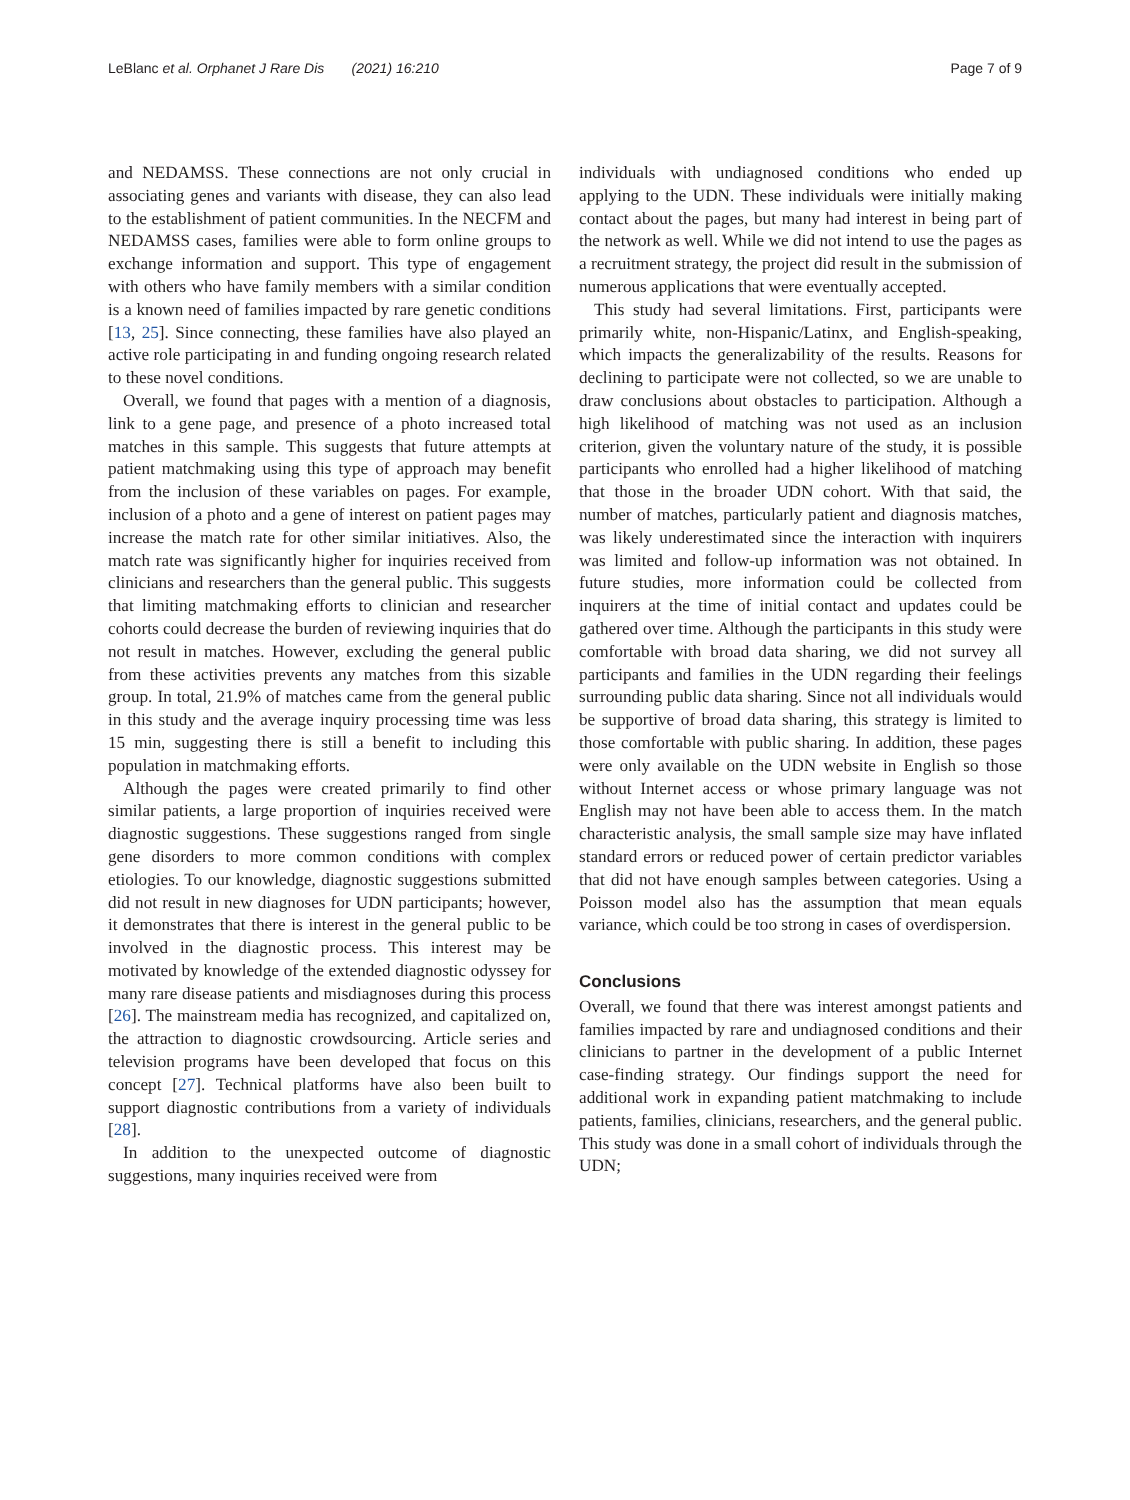LeBlanc et al. Orphanet J Rare Dis (2021) 16:210 Page 7 of 9
and NEDAMSS. These connections are not only crucial in associating genes and variants with disease, they can also lead to the establishment of patient communities. In the NECFM and NEDAMSS cases, families were able to form online groups to exchange information and support. This type of engagement with others who have family members with a similar condition is a known need of families impacted by rare genetic conditions [13, 25]. Since connecting, these families have also played an active role participating in and funding ongoing research related to these novel conditions.
Overall, we found that pages with a mention of a diagnosis, link to a gene page, and presence of a photo increased total matches in this sample. This suggests that future attempts at patient matchmaking using this type of approach may benefit from the inclusion of these variables on pages. For example, inclusion of a photo and a gene of interest on patient pages may increase the match rate for other similar initiatives. Also, the match rate was significantly higher for inquiries received from clinicians and researchers than the general public. This suggests that limiting matchmaking efforts to clinician and researcher cohorts could decrease the burden of reviewing inquiries that do not result in matches. However, excluding the general public from these activities prevents any matches from this sizable group. In total, 21.9% of matches came from the general public in this study and the average inquiry processing time was less 15 min, suggesting there is still a benefit to including this population in matchmaking efforts.
Although the pages were created primarily to find other similar patients, a large proportion of inquiries received were diagnostic suggestions. These suggestions ranged from single gene disorders to more common conditions with complex etiologies. To our knowledge, diagnostic suggestions submitted did not result in new diagnoses for UDN participants; however, it demonstrates that there is interest in the general public to be involved in the diagnostic process. This interest may be motivated by knowledge of the extended diagnostic odyssey for many rare disease patients and misdiagnoses during this process [26]. The mainstream media has recognized, and capitalized on, the attraction to diagnostic crowdsourcing. Article series and television programs have been developed that focus on this concept [27]. Technical platforms have also been built to support diagnostic contributions from a variety of individuals [28].
In addition to the unexpected outcome of diagnostic suggestions, many inquiries received were from
individuals with undiagnosed conditions who ended up applying to the UDN. These individuals were initially making contact about the pages, but many had interest in being part of the network as well. While we did not intend to use the pages as a recruitment strategy, the project did result in the submission of numerous applications that were eventually accepted.
This study had several limitations. First, participants were primarily white, non-Hispanic/Latinx, and English-speaking, which impacts the generalizability of the results. Reasons for declining to participate were not collected, so we are unable to draw conclusions about obstacles to participation. Although a high likelihood of matching was not used as an inclusion criterion, given the voluntary nature of the study, it is possible participants who enrolled had a higher likelihood of matching that those in the broader UDN cohort. With that said, the number of matches, particularly patient and diagnosis matches, was likely underestimated since the interaction with inquirers was limited and follow-up information was not obtained. In future studies, more information could be collected from inquirers at the time of initial contact and updates could be gathered over time. Although the participants in this study were comfortable with broad data sharing, we did not survey all participants and families in the UDN regarding their feelings surrounding public data sharing. Since not all individuals would be supportive of broad data sharing, this strategy is limited to those comfortable with public sharing. In addition, these pages were only available on the UDN website in English so those without Internet access or whose primary language was not English may not have been able to access them. In the match characteristic analysis, the small sample size may have inflated standard errors or reduced power of certain predictor variables that did not have enough samples between categories. Using a Poisson model also has the assumption that mean equals variance, which could be too strong in cases of overdispersion.
Conclusions
Overall, we found that there was interest amongst patients and families impacted by rare and undiagnosed conditions and their clinicians to partner in the development of a public Internet case-finding strategy. Our findings support the need for additional work in expanding patient matchmaking to include patients, families, clinicians, researchers, and the general public. This study was done in a small cohort of individuals through the UDN;